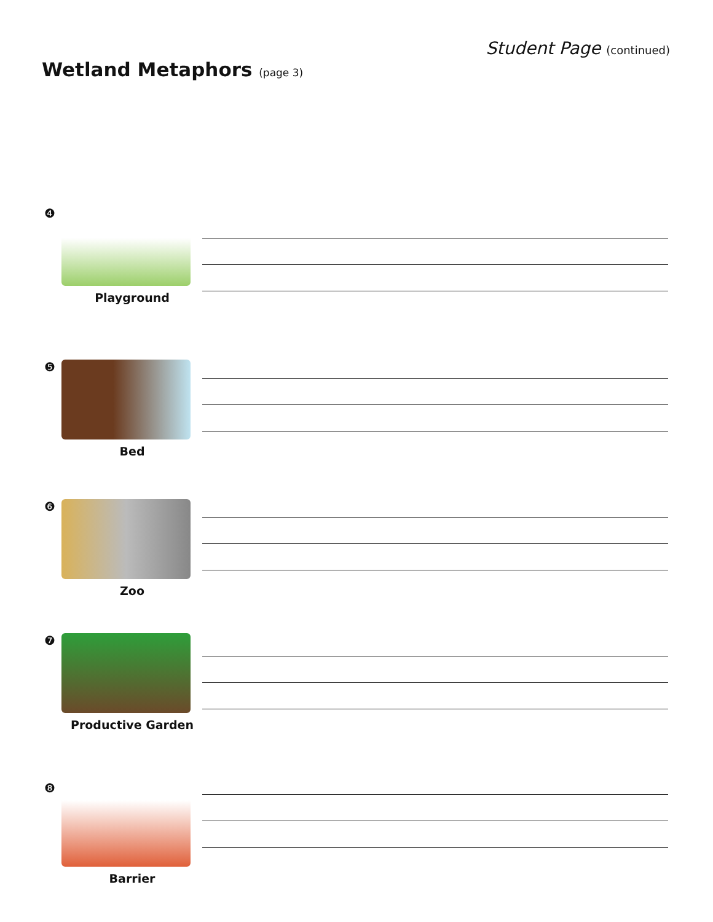Student Page (continued)
Wetland Metaphors (page 3)
❹
Playground
❺
Bed
❻
Zoo
❼
Productive Garden
❽
Barrier